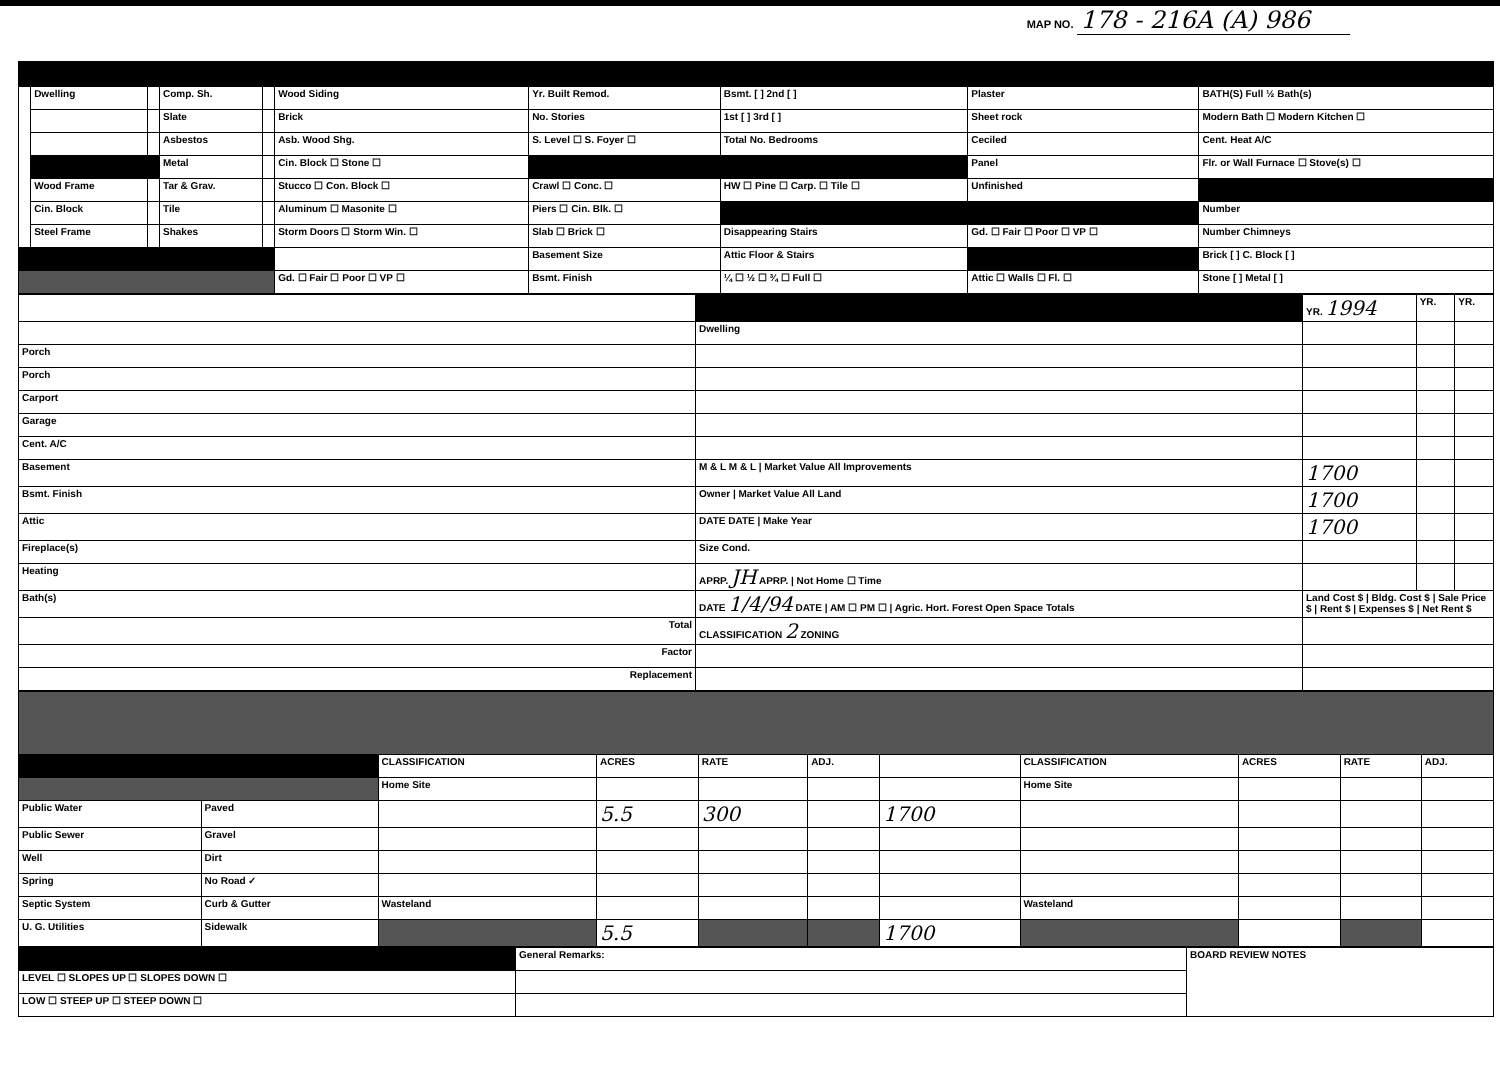MAP NO. 178 - 216A (A) 986
| | Dwelling | | Comp. Sh. | | Wood Siding | Yr. Built Remod. | Bsmt. [ ] 2nd [ ] | Plaster | BATH(S) Full ½ Bath(s) |
| | | | Slate | | Brick | No. Stories | 1st [ ] 3rd [ ] | Sheet rock | Modern Bath ☐ Modern Kitchen ☐ |
| | | | Asbestos | | Asb. Wood Shg. | S. Level ☐ S. Foyer ☐ | Total No. Bedrooms | Ceciled | Cent. Heat A/C |
| | | | Metal | | Cin. Block ☐ Stone ☐ | | | Panel | Flr. or Wall Furnace ☐ Stove(s) ☐ |
| | Wood Frame | | Tar & Grav. | | Stucco ☐ Con. Block ☐ | Crawl ☐ Conc. ☐ | HW ☐ Pine ☐ Carp. ☐ Tile ☐ | Unfinished | |
| | Cin. Block | | Tile | | Aluminum ☐ Masonite ☐ | Piers ☐ Cin. Blk. ☐ | | | Number |
| | Steel Frame | | Shakes | | Storm Doors ☐ Storm Win. ☐ | Slab ☐ Brick ☐ | Disappearing Stairs | Gd. ☐ Fair ☐ Poor ☐ VP ☐ | Number Chimneys |
| | | | | | | Basement Size | Attic Floor & Stairs | | Brick [ ] C. Block [ ] |
| | | | | | Gd. ☐ Fair ☐ Poor ☐ VP ☐ | Bsmt. Finish | ¼ ☐ ½ ☐ ¾ ☐ Full ☐ | Attic ☐ Walls ☐ Fl. ☐ | Stone [ ] Metal [ ] |
| | | YR. 1994 | YR. | YR. |
| | Dwelling | | | |
| Porch | | | | |
| Porch | | | | |
| Carport | | | | |
| Garage | | | | |
| Cent. A/C | | | | |
| Basement | M & L M & L / Market Value All Improvements | 1700 | | |
| Bsmt. Finish | Owner / Market Value All Land | 1700 | | |
| Attic | DATE DATE / Make Year | 1700 | | |
| Fireplace(s) | Size Cond. | | | |
| Heating | APRP. JH APRP. / Not Home ☐ Time | | | |
| Bath(s) | DATE 1/4/94 DATE / AM ☐ PM ☐ / Agric. Hort. Forest Open Space Totals | Land Cost $ / Bldg. Cost $ / Sale Price $ / Rent $ / Expenses $ / Net Rent $ | | |
| Total | CLASSIFICATION 2 ZONING | | | |
| Factor | | | | |
| Replacement | | | | |
| | | CLASSIFICATION | ACRES | RATE | ADJ. | | CLASSIFICATION | ACRES | RATE | ADJ. |
| | | Home Site | | | | | Home Site | | | |
| Public Water | Paved | | 5.5 | 300 | | 1700 | | | | |
| Public Sewer | Gravel | | | | | | | | | |
| Well | Dirt | | | | | | | | | |
| Spring | No Road ✓ | | | | | | | | | |
| Septic System | Curb & Gutter | Wasteland | | | | | Wasteland | | | |
| U. G. Utilities | Sidewalk | | 5.5 | | | 1700 | | | | |
| | General Remarks: | BOARD REVIEW NOTES |
| LEVEL ☐ SLOPES UP ☐ SLOPES DOWN ☐ | | |
| LOW ☐ STEEP UP ☐ STEEP DOWN ☐ | | |